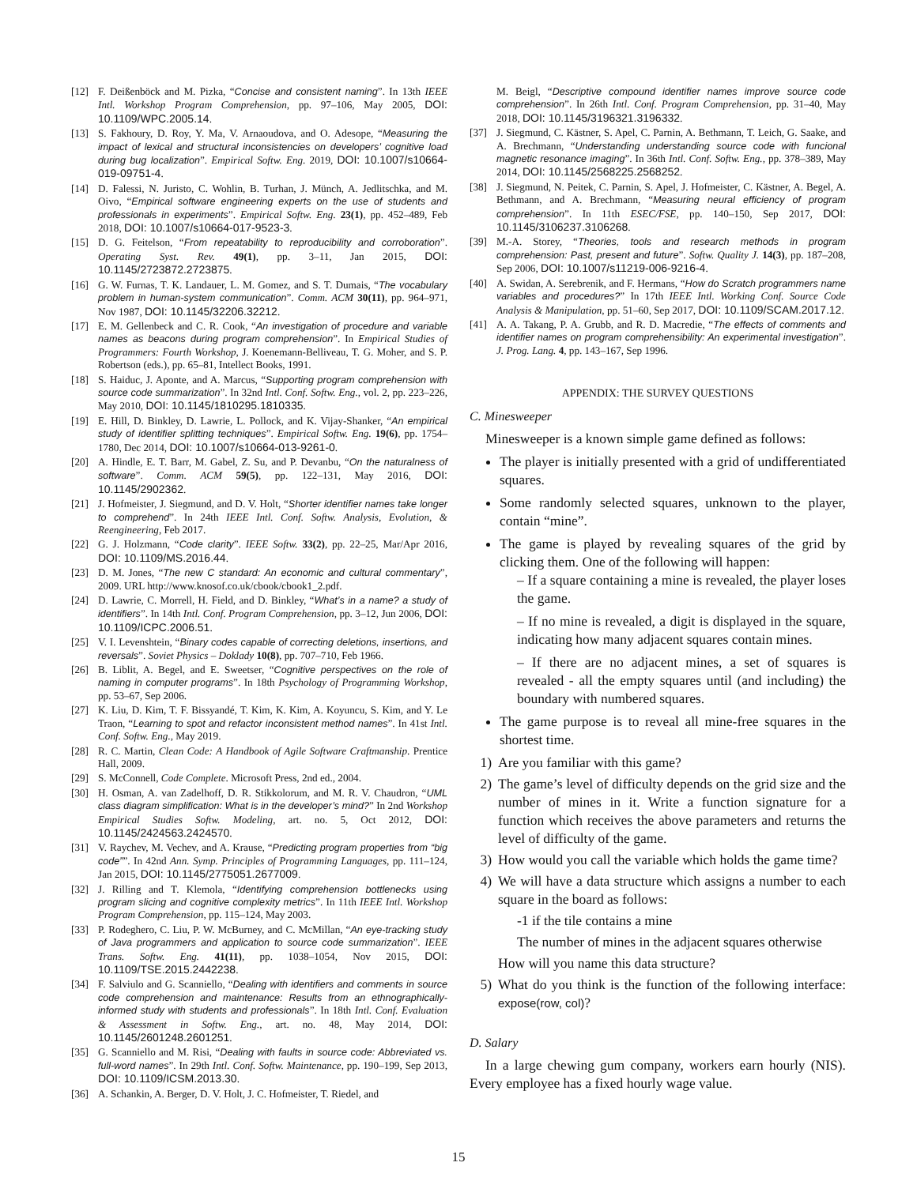[12] F. Deißenböck and M. Pizka, “Concise and consistent naming”. In 13th IEEE Intl. Workshop Program Comprehension, pp. 97–106, May 2005, DOI: 10.1109/WPC.2005.14.
[13] S. Fakhoury, D. Roy, Y. Ma, V. Arnaoudova, and O. Adesope, “Measuring the impact of lexical and structural inconsistencies on developers’ cognitive load during bug localization”. Empirical Softw. Eng. 2019, DOI: 10.1007/s10664-019-09751-4.
[14] D. Falessi, N. Juristo, C. Wohlin, B. Turhan, J. Münch, A. Jedlitschka, and M. Oivo, “Empirical software engineering experts on the use of students and professionals in experiments”. Empirical Softw. Eng. 23(1), pp. 452–489, Feb 2018, DOI: 10.1007/s10664-017-9523-3.
[15] D. G. Feitelson, “From repeatability to reproducibility and corroboration”. Operating Syst. Rev. 49(1), pp. 3–11, Jan 2015, DOI: 10.1145/2723872.2723875.
[16] G. W. Furnas, T. K. Landauer, L. M. Gomez, and S. T. Dumais, “The vocabulary problem in human-system communication”. Comm. ACM 30(11), pp. 964–971, Nov 1987, DOI: 10.1145/32206.32212.
[17] E. M. Gellenbeck and C. R. Cook, “An investigation of procedure and variable names as beacons during program comprehension”. In Empirical Studies of Programmers: Fourth Workshop, J. Koenemann-Belliveau, T. G. Moher, and S. P. Robertson (eds.), pp. 65–81, Intellect Books, 1991.
[18] S. Haiduc, J. Aponte, and A. Marcus, “Supporting program comprehension with source code summarization”. In 32nd Intl. Conf. Softw. Eng., vol. 2, pp. 223–226, May 2010, DOI: 10.1145/1810295.1810335.
[19] E. Hill, D. Binkley, D. Lawrie, L. Pollock, and K. Vijay-Shanker, “An empirical study of identifier splitting techniques”. Empirical Softw. Eng. 19(6), pp. 1754–1780, Dec 2014, DOI: 10.1007/s10664-013-9261-0.
[20] A. Hindle, E. T. Barr, M. Gabel, Z. Su, and P. Devanbu, “On the naturalness of software”. Comm. ACM 59(5), pp. 122–131, May 2016, DOI: 10.1145/2902362.
[21] J. Hofmeister, J. Siegmund, and D. V. Holt, “Shorter identifier names take longer to comprehend”. In 24th IEEE Intl. Conf. Softw. Analysis, Evolution, & Reengineering, Feb 2017.
[22] G. J. Holzmann, “Code clarity”. IEEE Softw. 33(2), pp. 22–25, Mar/Apr 2016, DOI: 10.1109/MS.2016.44.
[23] D. M. Jones, “The new C standard: An economic and cultural commentary”, 2009. URL http://www.knosof.co.uk/cbook/cbook1_2.pdf.
[24] D. Lawrie, C. Morrell, H. Field, and D. Binkley, “What’s in a name? a study of identifiers”. In 14th Intl. Conf. Program Comprehension, pp. 3–12, Jun 2006, DOI: 10.1109/ICPC.2006.51.
[25] V. I. Levenshtein, “Binary codes capable of correcting deletions, insertions, and reversals”. Soviet Physics – Doklady 10(8), pp. 707–710, Feb 1966.
[26] B. Liblit, A. Begel, and E. Sweetser, “Cognitive perspectives on the role of naming in computer programs”. In 18th Psychology of Programming Workshop, pp. 53–67, Sep 2006.
[27] K. Liu, D. Kim, T. F. Bissyandé, T. Kim, K. Kim, A. Koyuncu, S. Kim, and Y. Le Traon, “Learning to spot and refactor inconsistent method names”. In 41st Intl. Conf. Softw. Eng., May 2019.
[28] R. C. Martin, Clean Code: A Handbook of Agile Software Craftmanship. Prentice Hall, 2009.
[29] S. McConnell, Code Complete. Microsoft Press, 2nd ed., 2004.
[30] H. Osman, A. van Zadelhoff, D. R. Stikkolorum, and M. R. V. Chaudron, “UML class diagram simplification: What is in the developer’s mind?” In 2nd Workshop Empirical Studies Softw. Modeling, art. no. 5, Oct 2012, DOI: 10.1145/2424563.2424570.
[31] V. Raychev, M. Vechev, and A. Krause, “Predicting program properties from “big code””. In 42nd Ann. Symp. Principles of Programming Languages, pp. 111–124, Jan 2015, DOI: 10.1145/2775051.2677009.
[32] J. Rilling and T. Klemola, “Identifying comprehension bottlenecks using program slicing and cognitive complexity metrics”. In 11th IEEE Intl. Workshop Program Comprehension, pp. 115–124, May 2003.
[33] P. Rodeghero, C. Liu, P. W. McBurney, and C. McMillan, “An eye-tracking study of Java programmers and application to source code summarization”. IEEE Trans. Softw. Eng. 41(11), pp. 1038–1054, Nov 2015, DOI: 10.1109/TSE.2015.2442238.
[34] F. Salviulo and G. Scanniello, “Dealing with identifiers and comments in source code comprehension and maintenance: Results from an ethnographically-informed study with students and professionals”. In 18th Intl. Conf. Evaluation & Assessment in Softw. Eng., art. no. 48, May 2014, DOI: 10.1145/2601248.2601251.
[35] G. Scanniello and M. Risi, “Dealing with faults in source code: Abbreviated vs. full-word names”. In 29th Intl. Conf. Softw. Maintenance, pp. 190–199, Sep 2013, DOI: 10.1109/ICSM.2013.30.
[36] A. Schankin, A. Berger, D. V. Holt, J. C. Hofmeister, T. Riedel, and
M. Beigl, “Descriptive compound identifier names improve source code comprehension”. In 26th Intl. Conf. Program Comprehension, pp. 31–40, May 2018, DOI: 10.1145/3196321.3196332.
[37] J. Siegmund, C. Kästner, S. Apel, C. Parnin, A. Bethmann, T. Leich, G. Saake, and A. Brechmann, “Understanding understanding source code with funcional magnetic resonance imaging”. In 36th Intl. Conf. Softw. Eng., pp. 378–389, May 2014, DOI: 10.1145/2568225.2568252.
[38] J. Siegmund, N. Peitek, C. Parnin, S. Apel, J. Hofmeister, C. Kästner, A. Begel, A. Bethmann, and A. Brechmann, “Measuring neural efficiency of program comprehension”. In 11th ESEC/FSE, pp. 140–150, Sep 2017, DOI: 10.1145/3106237.3106268.
[39] M.-A. Storey, “Theories, tools and research methods in program comprehension: Past, present and future”. Softw. Quality J. 14(3), pp. 187–208, Sep 2006, DOI: 10.1007/s11219-006-9216-4.
[40] A. Swidan, A. Serebrenik, and F. Hermans, “How do Scratch programmers name variables and procedures?” In 17th IEEE Intl. Working Conf. Source Code Analysis & Manipulation, pp. 51–60, Sep 2017, DOI: 10.1109/SCAM.2017.12.
[41] A. A. Takang, P. A. Grubb, and R. D. Macredie, “The effects of comments and identifier names on program comprehensibility: An experimental investigation”. J. Prog. Lang. 4, pp. 143–167, Sep 1996.
APPENDIX: THE SURVEY QUESTIONS
C. Minesweeper
Minesweeper is a known simple game defined as follows:
The player is initially presented with a grid of undifferentiated squares.
Some randomly selected squares, unknown to the player, contain “mine”.
The game is played by revealing squares of the grid by clicking them. One of the following will happen:
– If a square containing a mine is revealed, the player loses the game.
– If no mine is revealed, a digit is displayed in the square, indicating how many adjacent squares contain mines.
– If there are no adjacent mines, a set of squares is revealed - all the empty squares until (and including) the boundary with numbered squares.
The game purpose is to reveal all mine-free squares in the shortest time.
1) Are you familiar with this game?
2) The game’s level of difficulty depends on the grid size and the number of mines in it. Write a function signature for a function which receives the above parameters and returns the level of difficulty of the game.
3) How would you call the variable which holds the game time?
4) We will have a data structure which assigns a number to each square in the board as follows:
-1 if the tile contains a mine
The number of mines in the adjacent squares otherwise
How will you name this data structure?
5) What do you think is the function of the following interface: expose(row, col)?
D. Salary
In a large chewing gum company, workers earn hourly (NIS). Every employee has a fixed hourly wage value.
15